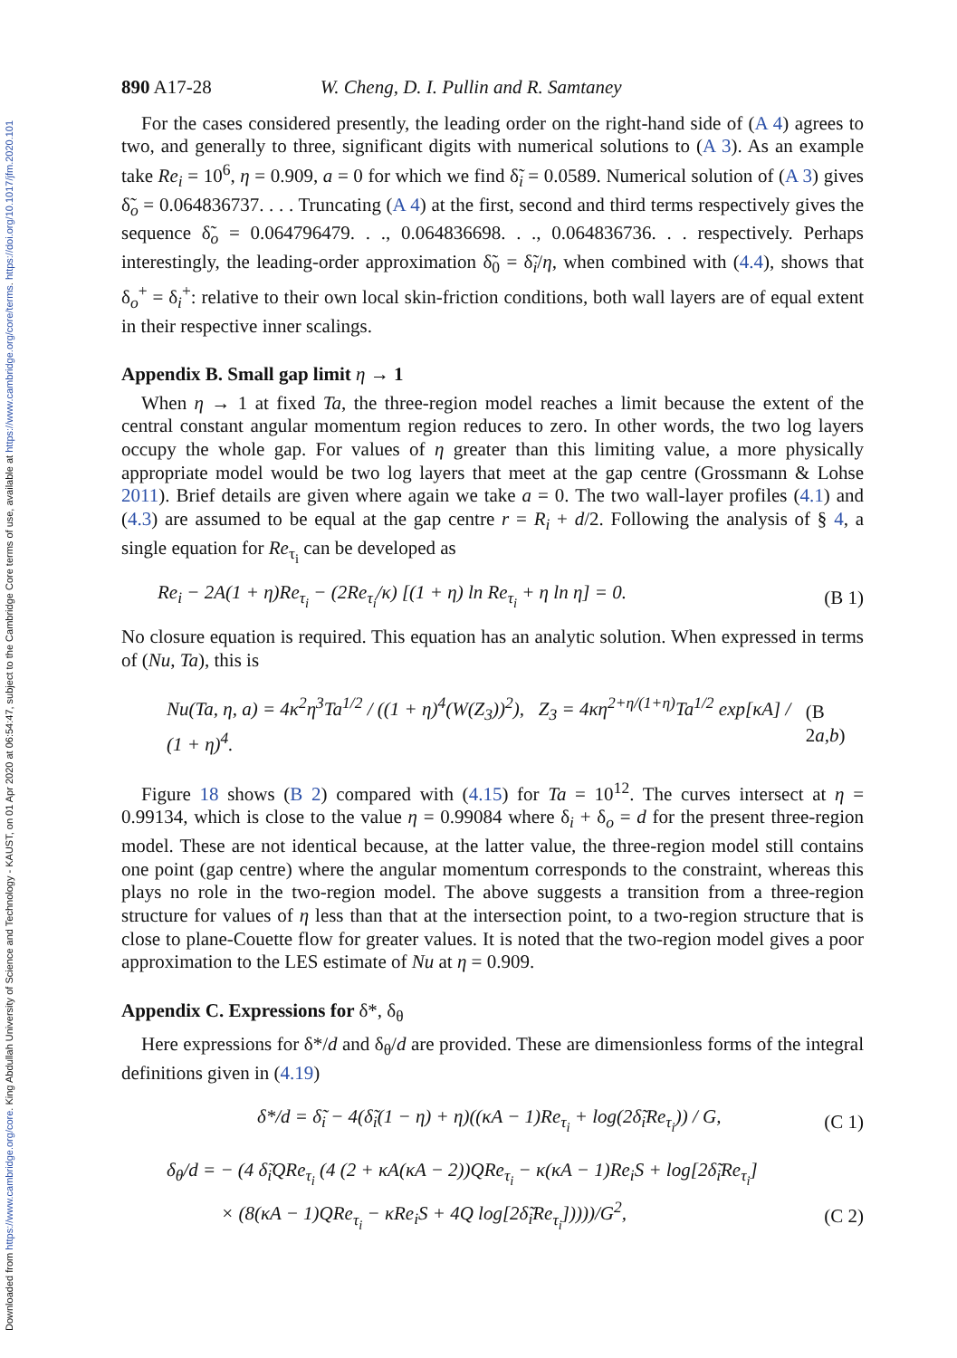Downloaded from https://www.cambridge.org/core. King Abdullah University of Science and Technology - KAUST, on 01 Apr 2020 at 06:54:47, subject to the Cambridge Core terms of use, available at https://www.cambridge.org/core/terms. https://doi.org/10.1017/jfm.2020.101
890 A17-28 W. Cheng, D. I. Pullin and R. Samtaney
For the cases considered presently, the leading order on the right-hand side of (A 4) agrees to two, and generally to three, significant digits with numerical solutions to (A 3). As an example take Re<sub>i</sub> = 10<sup>6</sup>, η = 0.909, a = 0 for which we find δ̃<sub>i</sub> = 0.0589. Numerical solution of (A 3) gives δ̃<sub>o</sub> = 0.064836737. . . . Truncating (A 4) at the first, second and third terms respectively gives the sequence δ̃<sub>o</sub> = 0.064796479. . ., 0.064836698. . ., 0.064836736. . . respectively. Perhaps interestingly, the leading-order approximation δ̃<sub>0</sub> = δ̃<sub>i</sub>/η, when combined with (4.4), shows that δ<sub>o</sub><sup>+</sup> = δ<sub>i</sub><sup>+</sup>: relative to their own local skin-friction conditions, both wall layers are of equal extent in their respective inner scalings.
Appendix B. Small gap limit η → 1
When η → 1 at fixed Ta, the three-region model reaches a limit because the extent of the central constant angular momentum region reduces to zero. In other words, the two log layers occupy the whole gap. For values of η greater than this limiting value, a more physically appropriate model would be two log layers that meet at the gap centre (Grossmann & Lohse 2011). Brief details are given where again we take a = 0. The two wall-layer profiles (4.1) and (4.3) are assumed to be equal at the gap centre r = R<sub>i</sub> + d/2. Following the analysis of § 4, a single equation for Re<sub>τ<sub>i</sub></sub> can be developed as
Re<sub>i</sub> − 2A(1 + η)Re<sub>τ<sub>i</sub></sub> − (2Re<sub>τ<sub>i</sub></sub>/κ) [(1 + η) ln Re<sub>τ<sub>i</sub></sub> + η ln η] = 0. (B 1)
No closure equation is required. This equation has an analytic solution. When expressed in terms of (Nu, Ta), this is
Nu(Ta, η, a) = 4κ<sup>2</sup>η<sup>3</sup>Ta<sup>1/2</sup> / ((1 + η)<sup>4</sup>(W(Z<sub>3</sub>))<sup>2</sup>), Z<sub>3</sub> = 4κη<sup>2+η/(1+η)</sup>Ta<sup>1/2</sup> exp[κA] / (1 + η)<sup>4</sup>. (B 2a,b)
Figure 18 shows (B 2) compared with (4.15) for Ta = 10<sup>12</sup>. The curves intersect at η = 0.99134, which is close to the value η = 0.99084 where δ<sub>i</sub> + δ<sub>o</sub> = d for the present three-region model. These are not identical because, at the latter value, the three-region model still contains one point (gap centre) where the angular momentum corresponds to the constraint, whereas this plays no role in the two-region model. The above suggests a transition from a three-region structure for values of η less than that at the intersection point, to a two-region structure that is close to plane-Couette flow for greater values. It is noted that the two-region model gives a poor approximation to the LES estimate of Nu at η = 0.909.
Appendix C. Expressions for δ*, δ<sub>θ</sub>
Here expressions for δ*/d and δ<sub>θ</sub>/d are provided. These are dimensionless forms of the integral definitions given in (4.19)
δ*/d = δ̃<sub>i</sub> − 4(δ̃<sub>i</sub>(1 − η) + η)((κA − 1)Re<sub>τ<sub>i</sub></sub> + log(2δ̃<sub>i</sub>Re<sub>τ<sub>i</sub></sub>)) / G, (C 1)
δ<sub>θ</sub>/d = − (4 δ̃<sub>i</sub>QRe<sub>τ<sub>i</sub></sub> (4 (2 + κA(κA − 2))QRe<sub>τ<sub>i</sub></sub> − κ(κA − 1)Re<sub>i</sub>S + log[2δ̃<sub>i</sub>Re<sub>τ<sub>i</sub></sub>]
× (8(κA − 1)QRe<sub>τ<sub>i</sub></sub> − κRe<sub>i</sub>S + 4Q log[2δ̃<sub>i</sub>Re<sub>τ<sub>i</sub></sub>]))))/G<sup>2</sup>, (C 2)